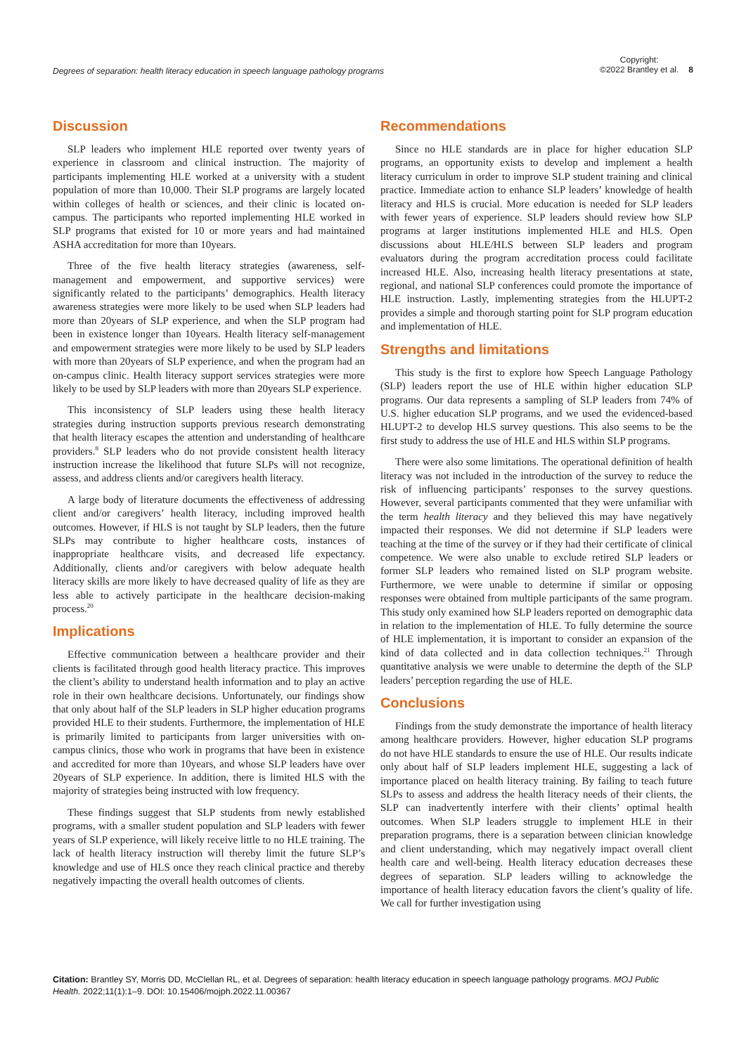Degrees of separation: health literacy education in speech language pathology programs
Copyright:
©2022 Brantley et al.
8
Discussion
SLP leaders who implement HLE reported over twenty years of experience in classroom and clinical instruction. The majority of participants implementing HLE worked at a university with a student population of more than 10,000. Their SLP programs are largely located within colleges of health or sciences, and their clinic is located on-campus. The participants who reported implementing HLE worked in SLP programs that existed for 10 or more years and had maintained ASHA accreditation for more than 10years.
Three of the five health literacy strategies (awareness, self-management and empowerment, and supportive services) were significantly related to the participants’ demographics. Health literacy awareness strategies were more likely to be used when SLP leaders had more than 20years of SLP experience, and when the SLP program had been in existence longer than 10years. Health literacy self-management and empowerment strategies were more likely to be used by SLP leaders with more than 20years of SLP experience, and when the program had an on-campus clinic. Health literacy support services strategies were more likely to be used by SLP leaders with more than 20years SLP experience.
This inconsistency of SLP leaders using these health literacy strategies during instruction supports previous research demonstrating that health literacy escapes the attention and understanding of healthcare providers.<sup>8</sup> SLP leaders who do not provide consistent health literacy instruction increase the likelihood that future SLPs will not recognize, assess, and address clients and/or caregivers health literacy.
A large body of literature documents the effectiveness of addressing client and/or caregivers’ health literacy, including improved health outcomes. However, if HLS is not taught by SLP leaders, then the future SLPs may contribute to higher healthcare costs, instances of inappropriate healthcare visits, and decreased life expectancy. Additionally, clients and/or caregivers with below adequate health literacy skills are more likely to have decreased quality of life as they are less able to actively participate in the healthcare decision-making process.<sup>20</sup>
Implications
Effective communication between a healthcare provider and their clients is facilitated through good health literacy practice. This improves the client’s ability to understand health information and to play an active role in their own healthcare decisions. Unfortunately, our findings show that only about half of the SLP leaders in SLP higher education programs provided HLE to their students. Furthermore, the implementation of HLE is primarily limited to participants from larger universities with on-campus clinics, those who work in programs that have been in existence and accredited for more than 10years, and whose SLP leaders have over 20years of SLP experience. In addition, there is limited HLS with the majority of strategies being instructed with low frequency.
These findings suggest that SLP students from newly established programs, with a smaller student population and SLP leaders with fewer years of SLP experience, will likely receive little to no HLE training. The lack of health literacy instruction will thereby limit the future SLP’s knowledge and use of HLS once they reach clinical practice and thereby negatively impacting the overall health outcomes of clients.
Recommendations
Since no HLE standards are in place for higher education SLP programs, an opportunity exists to develop and implement a health literacy curriculum in order to improve SLP student training and clinical practice. Immediate action to enhance SLP leaders’ knowledge of health literacy and HLS is crucial. More education is needed for SLP leaders with fewer years of experience. SLP leaders should review how SLP programs at larger institutions implemented HLE and HLS. Open discussions about HLE/HLS between SLP leaders and program evaluators during the program accreditation process could facilitate increased HLE. Also, increasing health literacy presentations at state, regional, and national SLP conferences could promote the importance of HLE instruction. Lastly, implementing strategies from the HLUPT-2 provides a simple and thorough starting point for SLP program education and implementation of HLE.
Strengths and limitations
This study is the first to explore how Speech Language Pathology (SLP) leaders report the use of HLE within higher education SLP programs. Our data represents a sampling of SLP leaders from 74% of U.S. higher education SLP programs, and we used the evidenced-based HLUPT-2 to develop HLS survey questions. This also seems to be the first study to address the use of HLE and HLS within SLP programs.
There were also some limitations. The operational definition of health literacy was not included in the introduction of the survey to reduce the risk of influencing participants’ responses to the survey questions. However, several participants commented that they were unfamiliar with the term health literacy and they believed this may have negatively impacted their responses. We did not determine if SLP leaders were teaching at the time of the survey or if they had their certificate of clinical competence. We were also unable to exclude retired SLP leaders or former SLP leaders who remained listed on SLP program website. Furthermore, we were unable to determine if similar or opposing responses were obtained from multiple participants of the same program. This study only examined how SLP leaders reported on demographic data in relation to the implementation of HLE. To fully determine the source of HLE implementation, it is important to consider an expansion of the kind of data collected and in data collection techniques.<sup>21</sup> Through quantitative analysis we were unable to determine the depth of the SLP leaders’ perception regarding the use of HLE.
Conclusions
Findings from the study demonstrate the importance of health literacy among healthcare providers. However, higher education SLP programs do not have HLE standards to ensure the use of HLE. Our results indicate only about half of SLP leaders implement HLE, suggesting a lack of importance placed on health literacy training. By failing to teach future SLPs to assess and address the health literacy needs of their clients, the SLP can inadvertently interfere with their clients’ optimal health outcomes. When SLP leaders struggle to implement HLE in their preparation programs, there is a separation between clinician knowledge and client understanding, which may negatively impact overall client health care and well-being. Health literacy education decreases these degrees of separation. SLP leaders willing to acknowledge the importance of health literacy education favors the client’s quality of life. We call for further investigation using
Citation: Brantley SY, Morris DD, McClellan RL, et al. Degrees of separation: health literacy education in speech language pathology programs. MOJ Public Health. 2022;11(1):1‒9. DOI: 10.15406/mojph.2022.11.00367